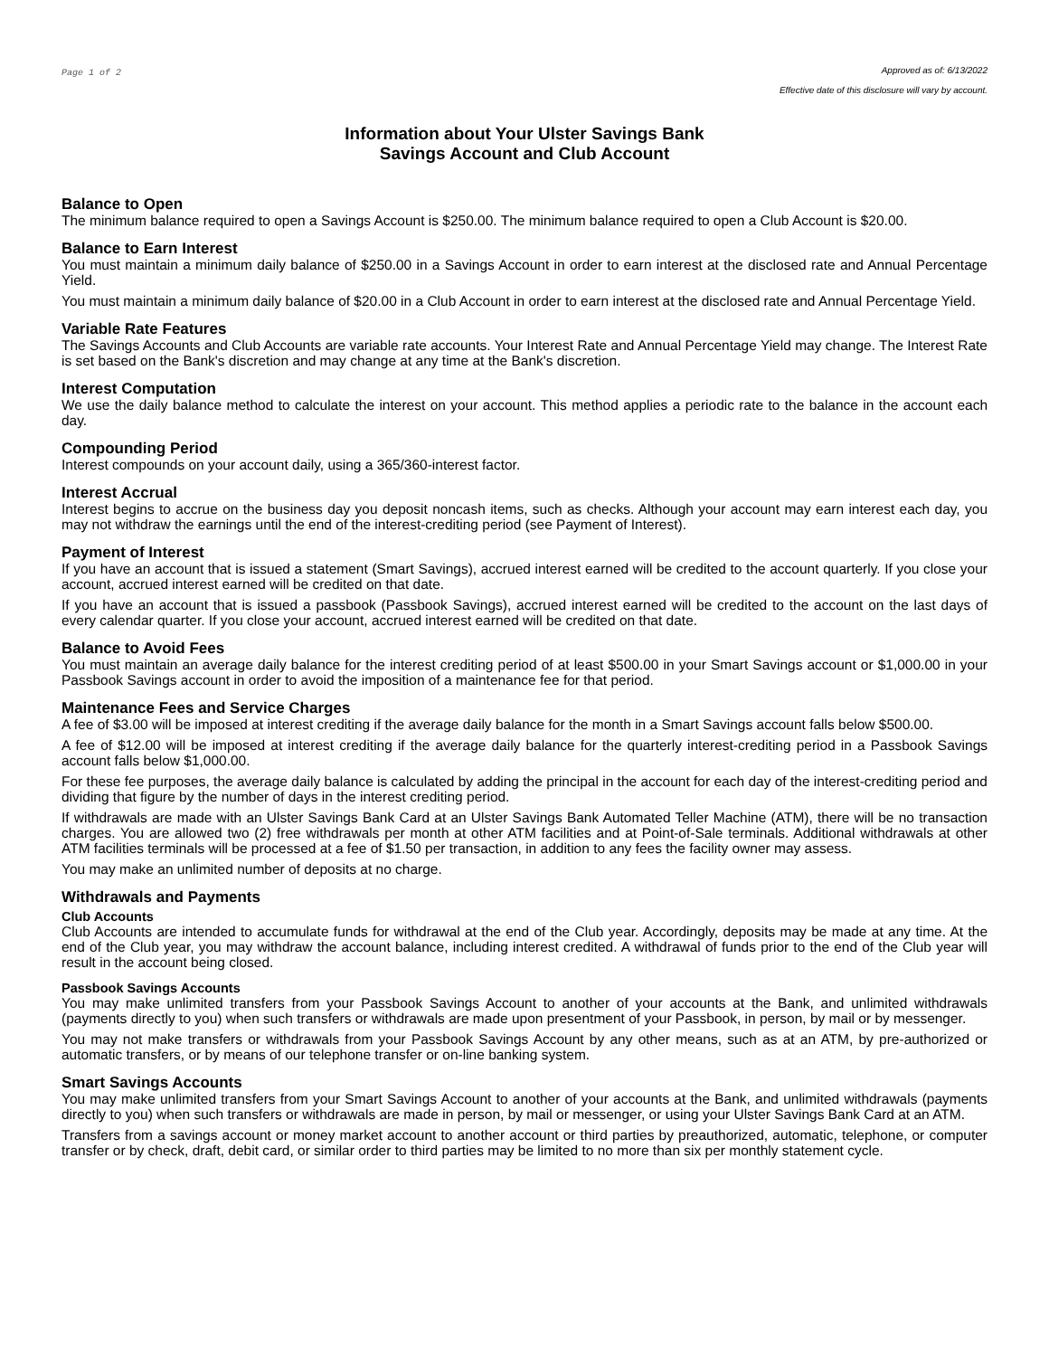Page 1 of 2 Approved as of: 6/13/2022
Effective date of this disclosure will vary by account.
Information about Your Ulster Savings Bank
Savings Account and Club Account
Balance to Open
The minimum balance required to open a Savings Account is $250.00. The minimum balance required to open a Club Account is $20.00.
Balance to Earn Interest
You must maintain a minimum daily balance of $250.00 in a Savings Account in order to earn interest at the disclosed rate and Annual Percentage Yield.
You must maintain a minimum daily balance of $20.00 in a Club Account in order to earn interest at the disclosed rate and Annual Percentage Yield.
Variable Rate Features
The Savings Accounts and Club Accounts are variable rate accounts. Your Interest Rate and Annual Percentage Yield may change. The Interest Rate is set based on the Bank's discretion and may change at any time at the Bank's discretion.
Interest Computation
We use the daily balance method to calculate the interest on your account. This method applies a periodic rate to the balance in the account each day.
Compounding Period
Interest compounds on your account daily, using a 365/360-interest factor.
Interest Accrual
Interest begins to accrue on the business day you deposit noncash items, such as checks. Although your account may earn interest each day, you may not withdraw the earnings until the end of the interest-crediting period (see Payment of Interest).
Payment of Interest
If you have an account that is issued a statement (Smart Savings), accrued interest earned will be credited to the account quarterly. If you close your account, accrued interest earned will be credited on that date.
If you have an account that is issued a passbook (Passbook Savings), accrued interest earned will be credited to the account on the last days of every calendar quarter. If you close your account, accrued interest earned will be credited on that date.
Balance to Avoid Fees
You must maintain an average daily balance for the interest crediting period of at least $500.00 in your Smart Savings account or $1,000.00 in your Passbook Savings account in order to avoid the imposition of a maintenance fee for that period.
Maintenance Fees and Service Charges
A fee of $3.00 will be imposed at interest crediting if the average daily balance for the month in a Smart Savings account falls below $500.00.
A fee of $12.00 will be imposed at interest crediting if the average daily balance for the quarterly interest-crediting period in a Passbook Savings account falls below $1,000.00.
For these fee purposes, the average daily balance is calculated by adding the principal in the account for each day of the interest-crediting period and dividing that figure by the number of days in the interest crediting period.
If withdrawals are made with an Ulster Savings Bank Card at an Ulster Savings Bank Automated Teller Machine (ATM), there will be no transaction charges. You are allowed two (2) free withdrawals per month at other ATM facilities and at Point-of-Sale terminals. Additional withdrawals at other ATM facilities terminals will be processed at a fee of $1.50 per transaction, in addition to any fees the facility owner may assess.
You may make an unlimited number of deposits at no charge.
Withdrawals and Payments
Club Accounts
Club Accounts are intended to accumulate funds for withdrawal at the end of the Club year. Accordingly, deposits may be made at any time. At the end of the Club year, you may withdraw the account balance, including interest credited. A withdrawal of funds prior to the end of the Club year will result in the account being closed.
Passbook Savings Accounts
You may make unlimited transfers from your Passbook Savings Account to another of your accounts at the Bank, and unlimited withdrawals (payments directly to you) when such transfers or withdrawals are made upon presentment of your Passbook, in person, by mail or by messenger.
You may not make transfers or withdrawals from your Passbook Savings Account by any other means, such as at an ATM, by pre-authorized or automatic transfers, or by means of our telephone transfer or on-line banking system.
Smart Savings Accounts
You may make unlimited transfers from your Smart Savings Account to another of your accounts at the Bank, and unlimited withdrawals (payments directly to you) when such transfers or withdrawals are made in person, by mail or messenger, or using your Ulster Savings Bank Card at an ATM.
Transfers from a savings account or money market account to another account or third parties by preauthorized, automatic, telephone, or computer transfer or by check, draft, debit card, or similar order to third parties may be limited to no more than six per monthly statement cycle.